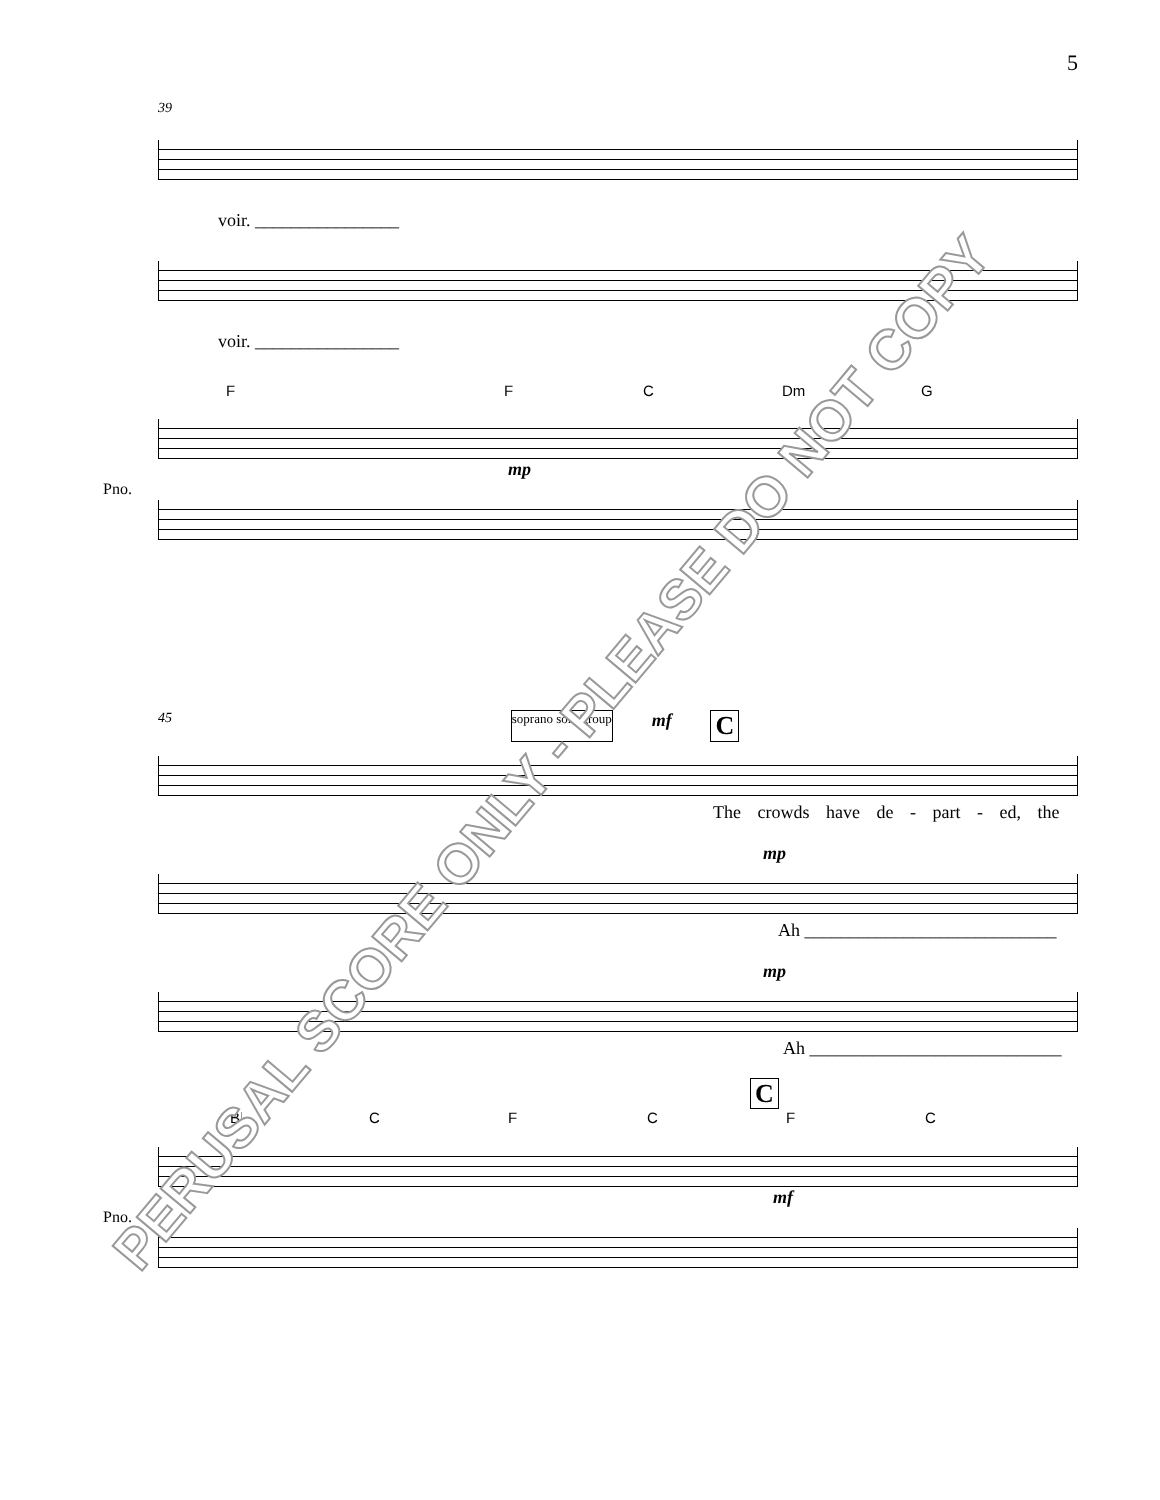5
39
voir. ________________
voir. ________________
F F C Dm G
mp
Pno.
45 soprano solo/group mf C
The crowds have de - part - ed, the
mp
Ah ____________________________
mp
Ah ____________________________
C
B♭ CFCFC
mf
Pno.
PERUSAL SCORE ONLY - PLEASE DO NOT COPY